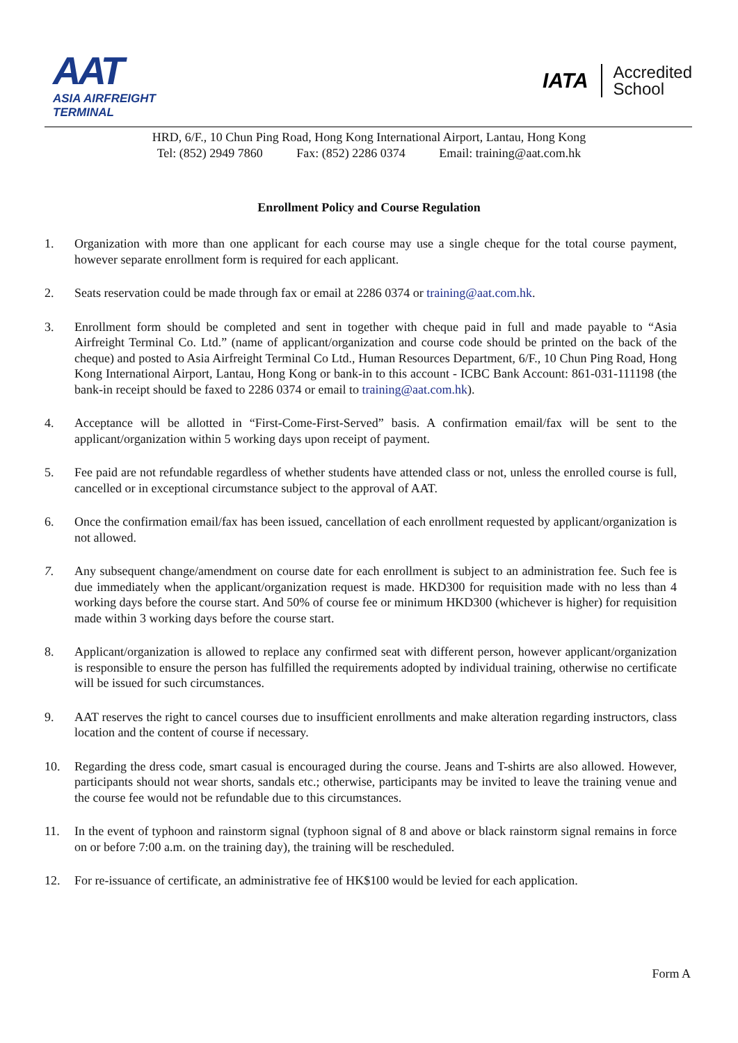AAT
ASIA AIRFREIGHT
TERMINAL
IATA
Accredited
School
HRD, 6/F., 10 Chun Ping Road, Hong Kong International Airport, Lantau, Hong Kong
Tel: (852) 2949 7860 Fax: (852) 2286 0374 Email: training@aat.com.hk
Enrollment Policy and Course Regulation
1. Organization with more than one applicant for each course may use a single cheque for the total course payment, however separate enrollment form is required for each applicant.
2. Seats reservation could be made through fax or email at 2286 0374 or training@aat.com.hk.
3. Enrollment form should be completed and sent in together with cheque paid in full and made payable to “Asia Airfreight Terminal Co. Ltd.” (name of applicant/organization and course code should be printed on the back of the cheque) and posted to Asia Airfreight Terminal Co Ltd., Human Resources Department, 6/F., 10 Chun Ping Road, Hong Kong International Airport, Lantau, Hong Kong or bank-in to this account - ICBC Bank Account: 861-031-111198 (the bank-in receipt should be faxed to 2286 0374 or email to training@aat.com.hk).
4. Acceptance will be allotted in “First-Come-First-Served” basis. A confirmation email/fax will be sent to the applicant/organization within 5 working days upon receipt of payment.
5. Fee paid are not refundable regardless of whether students have attended class or not, unless the enrolled course is full, cancelled or in exceptional circumstance subject to the approval of AAT.
6. Once the confirmation email/fax has been issued, cancellation of each enrollment requested by applicant/organization is not allowed.
7. Any subsequent change/amendment on course date for each enrollment is subject to an administration fee. Such fee is due immediately when the applicant/organization request is made. HKD300 for requisition made with no less than 4 working days before the course start. And 50% of course fee or minimum HKD300 (whichever is higher) for requisition made within 3 working days before the course start.
8. Applicant/organization is allowed to replace any confirmed seat with different person, however applicant/organization is responsible to ensure the person has fulfilled the requirements adopted by individual training, otherwise no certificate will be issued for such circumstances.
9. AAT reserves the right to cancel courses due to insufficient enrollments and make alteration regarding instructors, class location and the content of course if necessary.
10. Regarding the dress code, smart casual is encouraged during the course. Jeans and T-shirts are also allowed. However, participants should not wear shorts, sandals etc.; otherwise, participants may be invited to leave the training venue and the course fee would not be refundable due to this circumstances.
11. In the event of typhoon and rainstorm signal (typhoon signal of 8 and above or black rainstorm signal remains in force on or before 7:00 a.m. on the training day), the training will be rescheduled.
12. For re-issuance of certificate, an administrative fee of HK$100 would be levied for each application.
Form A